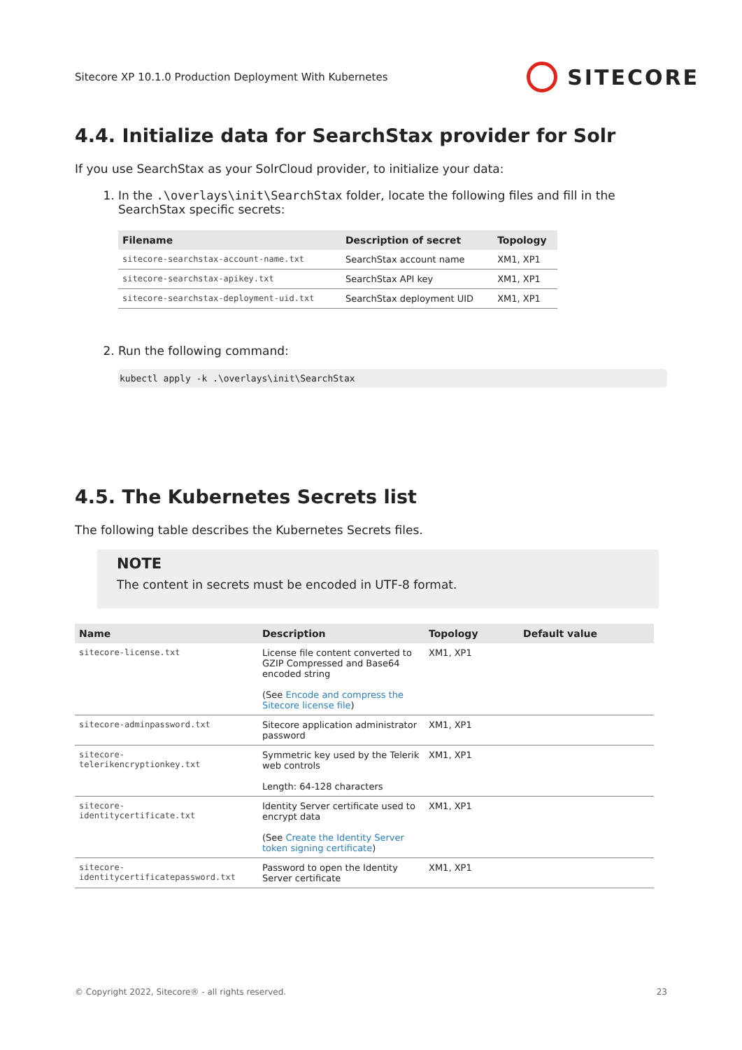Sitecore XP 10.1.0 Production Deployment With Kubernetes SITECORE
4.4. Initialize data for SearchStax provider for Solr
If you use SearchStax as your SolrCloud provider, to initialize your data:
1. In the .\overlays\init\SearchStax folder, locate the following files and fill in the SearchStax specific secrets:
| Filename | Description of secret | Topology |
| --- | --- | --- |
| sitecore-searchstax-account-name.txt | SearchStax account name | XM1, XP1 |
| sitecore-searchstax-apikey.txt | SearchStax API key | XM1, XP1 |
| sitecore-searchstax-deployment-uid.txt | SearchStax deployment UID | XM1, XP1 |
2. Run the following command:
kubectl apply -k .\overlays\init\SearchStax
4.5. The Kubernetes Secrets list
The following table describes the Kubernetes Secrets files.
NOTE
The content in secrets must be encoded in UTF-8 format.
| Name | Description | Topology | Default value |
| --- | --- | --- | --- |
| sitecore-license.txt | License file content converted to GZIP Compressed and Base64 encoded string (See Encode and compress the Sitecore license file ) | XM1, XP1 | |
| sitecore-adminpassword.txt | Sitecore application administrator password | XM1, XP1 | |
| sitecore- telerikencryptionkey.txt | Symmetric key used by the Telerik web controls Length: 64-128 characters | XM1, XP1 | |
| sitecore- identitycertificate.txt | Identity Server certificate used to encrypt data (See Create the Identity Server token signing certificate ) | XM1, XP1 | |
| sitecore- identitycertificatepassword.txt | Password to open the Identity Server certificate | XM1, XP1 | |
© Copyright 2022, Sitecore® - all rights reserved. 23